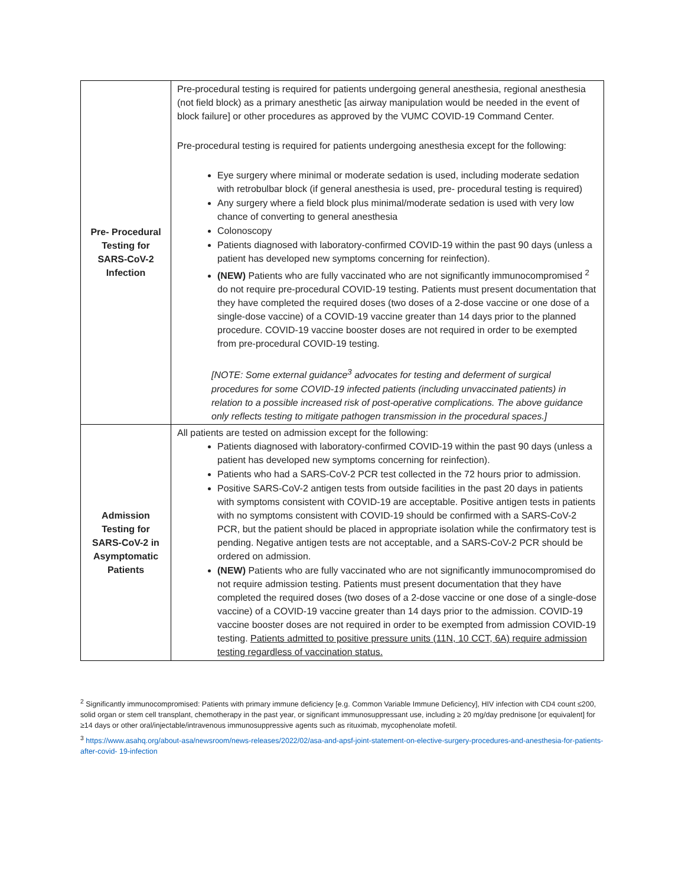| Pre- Procedural Testing for SARS-CoV-2 Infection | Pre-procedural testing is required for patients undergoing general anesthesia, regional anesthesia (not field block) as a primary anesthetic [as airway manipulation would be needed in the event of block failure] or other procedures as approved by the VUMC COVID-19 Command Center. Pre-procedural testing is required for patients undergoing anesthesia except for the following: Eye surgery where minimal or moderate sedation is used, including moderate sedation with retrobulbar block (if general anesthesia is used, pre- procedural testing is required) Any surgery where a field block plus minimal/moderate sedation is used with very low chance of converting to general anesthesia Colonoscopy Patients diagnosed with laboratory-confirmed COVID-19 within the past 90 days (unless a patient has developed new symptoms concerning for reinfection). (NEW) Patients who are fully vaccinated who are not significantly immunocompromised <sup>2</sup> do not require pre-procedural COVID-19 testing. Patients must present documentation that they have completed the required doses (two doses of a 2-dose vaccine or one dose of a single-dose vaccine) of a COVID-19 vaccine greater than 14 days prior to the planned procedure. COVID-19 vaccine booster doses are not required in order to be exempted from pre-procedural COVID-19 testing. [NOTE: Some external guidance<sup>3</sup> advocates for testing and deferment of surgical procedures for some COVID-19 infected patients (including unvaccinated patients) in relation to a possible increased risk of post-operative complications. The above guidance only reflects testing to mitigate pathogen transmission in the procedural spaces.] |
| Admission Testing for SARS-CoV-2 in Asymptomatic Patients | All patients are tested on admission except for the following: Patients diagnosed with laboratory-confirmed COVID-19 within the past 90 days (unless a patient has developed new symptoms concerning for reinfection). Patients who had a SARS-CoV-2 PCR test collected in the 72 hours prior to admission. Positive SARS-CoV-2 antigen tests from outside facilities in the past 20 days in patients with symptoms consistent with COVID-19 are acceptable. Positive antigen tests in patients with no symptoms consistent with COVID-19 should be confirmed with a SARS-CoV-2 PCR, but the patient should be placed in appropriate isolation while the confirmatory test is pending. Negative antigen tests are not acceptable, and a SARS-CoV-2 PCR should be ordered on admission. (NEW) Patients who are fully vaccinated who are not significantly immunocompromised do not require admission testing. Patients must present documentation that they have completed the required doses (two doses of a 2-dose vaccine or one dose of a single-dose vaccine) of a COVID-19 vaccine greater than 14 days prior to the admission. COVID-19 vaccine booster doses are not required in order to be exempted from admission COVID-19 testing. Patients admitted to positive pressure units (11N, 10 CCT, 6A) require admission testing regardless of vaccination status. |
<sup>2</sup> Significantly immunocompromised: Patients with primary immune deficiency [e.g. Common Variable Immune Deficiency], HIV infection with CD4 count ≤200, solid organ or stem cell transplant, chemotherapy in the past year, or significant immunosuppressant use, including ≥ 20 mg/day prednisone [or equivalent] for ≥14 days or other oral/injectable/intravenous immunosuppressive agents such as rituximab, mycophenolate mofetil.
<sup>3</sup> https://www.asahq.org/about-asa/newsroom/news-releases/2022/02/asa-and-apsf-joint-statement-on-elective-surgery-procedures-and-anesthesia-for-patients-after-covid- 19-infection